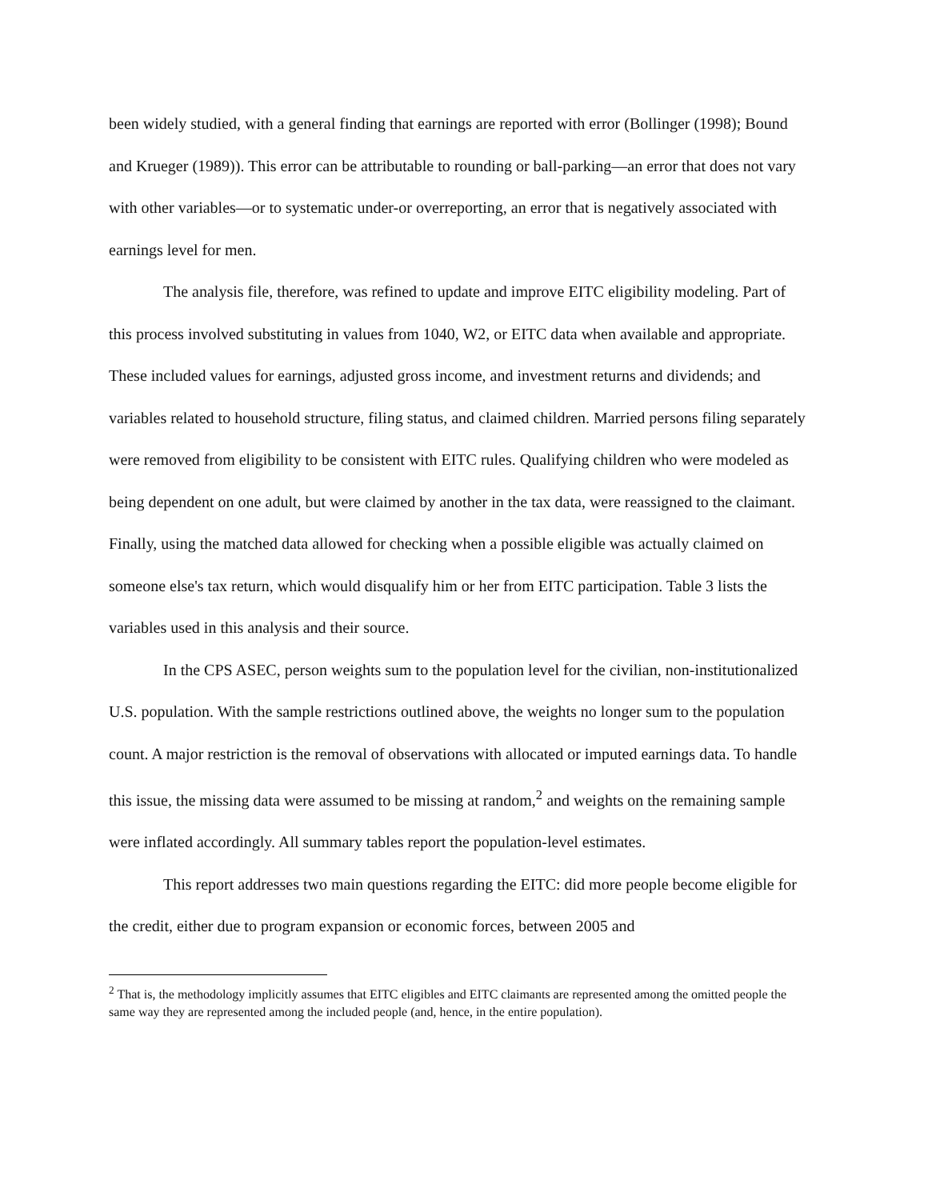been widely studied, with a general finding that earnings are reported with error (Bollinger (1998); Bound and Krueger (1989)). This error can be attributable to rounding or ball-parking—an error that does not vary with other variables—or to systematic under-or overreporting, an error that is negatively associated with earnings level for men.
The analysis file, therefore, was refined to update and improve EITC eligibility modeling. Part of this process involved substituting in values from 1040, W2, or EITC data when available and appropriate. These included values for earnings, adjusted gross income, and investment returns and dividends; and variables related to household structure, filing status, and claimed children. Married persons filing separately were removed from eligibility to be consistent with EITC rules. Qualifying children who were modeled as being dependent on one adult, but were claimed by another in the tax data, were reassigned to the claimant. Finally, using the matched data allowed for checking when a possible eligible was actually claimed on someone else's tax return, which would disqualify him or her from EITC participation. Table 3 lists the variables used in this analysis and their source.
In the CPS ASEC, person weights sum to the population level for the civilian, non-institutionalized U.S. population. With the sample restrictions outlined above, the weights no longer sum to the population count. A major restriction is the removal of observations with allocated or imputed earnings data. To handle this issue, the missing data were assumed to be missing at random,<sup>2</sup> and weights on the remaining sample were inflated accordingly. All summary tables report the population-level estimates.
This report addresses two main questions regarding the EITC: did more people become eligible for the credit, either due to program expansion or economic forces, between 2005 and
<sup>2</sup> That is, the methodology implicitly assumes that EITC eligibles and EITC claimants are represented among the omitted people the same way they are represented among the included people (and, hence, in the entire population).